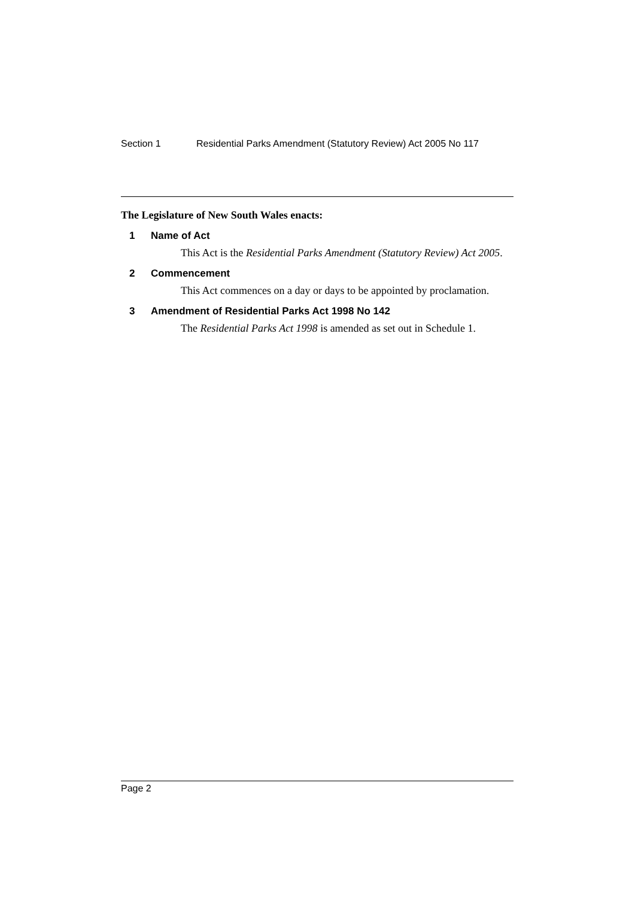Section 1 Residential Parks Amendment (Statutory Review) Act 2005 No 117
The Legislature of New South Wales enacts:
1 Name of Act
This Act is the Residential Parks Amendment (Statutory Review) Act 2005.
2 Commencement
This Act commences on a day or days to be appointed by proclamation.
3 Amendment of Residential Parks Act 1998 No 142
The Residential Parks Act 1998 is amended as set out in Schedule 1.
Page 2